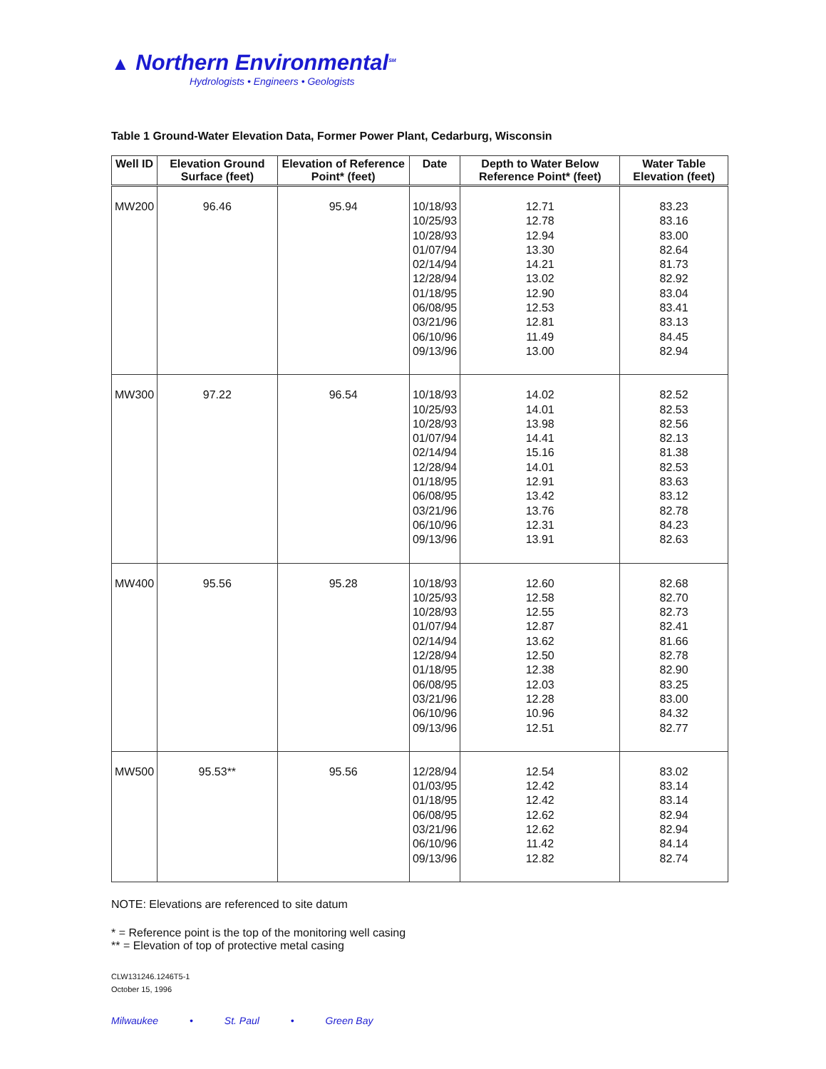▲ Northern Environmental<sup>SM</sup>
Hydrologists • Engineers • Geologists
Table 1 Ground-Water Elevation Data, Former Power Plant, Cedarburg, Wisconsin
| Well ID | Elevation Ground Surface (feet) | Elevation of Reference Point* (feet) | Date | Depth to Water Below Reference Point* (feet) | Water Table Elevation (feet) |
| --- | --- | --- | --- | --- | --- |
| MW200 | 96.46 | 95.94 | 10/18/93 10/25/93 10/28/93 01/07/94 02/14/94 12/28/94 01/18/95 06/08/95 03/21/96 06/10/96 09/13/96 | 12.71 12.78 12.94 13.30 14.21 13.02 12.90 12.53 12.81 11.49 13.00 | 83.23 83.16 83.00 82.64 81.73 82.92 83.04 83.41 83.13 84.45 82.94 |
| MW300 | 97.22 | 96.54 | 10/18/93 10/25/93 10/28/93 01/07/94 02/14/94 12/28/94 01/18/95 06/08/95 03/21/96 06/10/96 09/13/96 | 14.02 14.01 13.98 14.41 15.16 14.01 12.91 13.42 13.76 12.31 13.91 | 82.52 82.53 82.56 82.13 81.38 82.53 83.63 83.12 82.78 84.23 82.63 |
| MW400 | 95.56 | 95.28 | 10/18/93 10/25/93 10/28/93 01/07/94 02/14/94 12/28/94 01/18/95 06/08/95 03/21/96 06/10/96 09/13/96 | 12.60 12.58 12.55 12.87 13.62 12.50 12.38 12.03 12.28 10.96 12.51 | 82.68 82.70 82.73 82.41 81.66 82.78 82.90 83.25 83.00 84.32 82.77 |
| MW500 | 95.53** | 95.56 | 12/28/94 01/03/95 01/18/95 06/08/95 03/21/96 06/10/96 09/13/96 | 12.54 12.42 12.42 12.62 12.62 11.42 12.82 | 83.02 83.14 83.14 82.94 82.94 84.14 82.74 |
NOTE: Elevations are referenced to site datum
* = Reference point is the top of the monitoring well casing
** = Elevation of top of protective metal casing
CLW131246.1246T5-1
October 15, 1996
Milwaukee • St. Paul • Green Bay